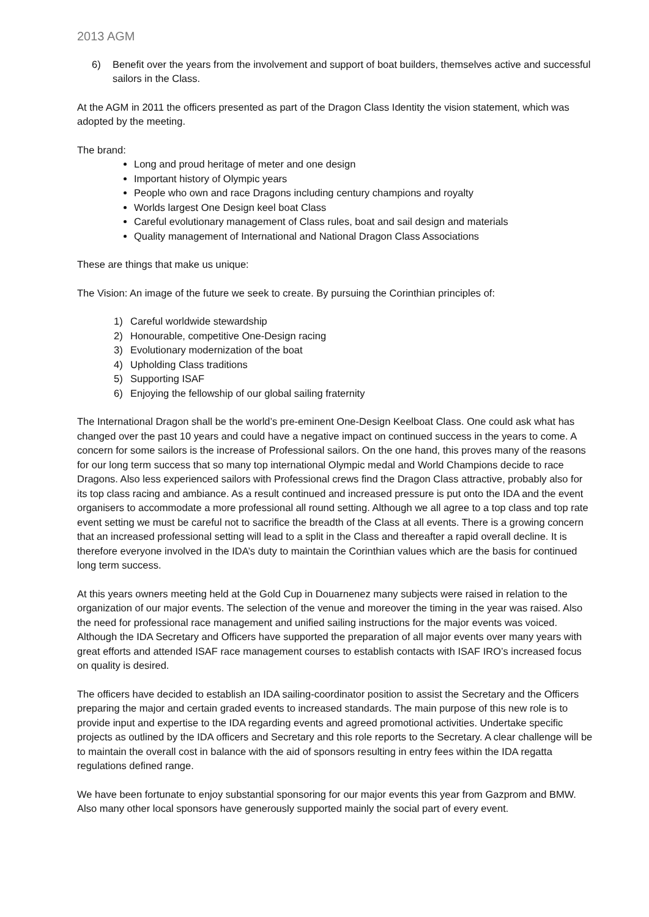2013 AGM
6) Benefit over the years from the involvement and support of boat builders, themselves active and successful sailors in the Class.
At the AGM in 2011 the officers presented as part of the Dragon Class Identity the vision statement, which was adopted by the meeting.
The brand:
Long and proud heritage of meter and one design
Important history of Olympic years
People who own and race Dragons including century champions and royalty
Worlds largest One Design keel boat Class
Careful evolutionary management of Class rules, boat and sail design and materials
Quality management of International and National Dragon Class Associations
These are things that make us unique:
The Vision: An image of the future we seek to create. By pursuing the Corinthian principles of:
1) Careful worldwide stewardship
2) Honourable, competitive One-Design racing
3) Evolutionary modernization of the boat
4) Upholding Class traditions
5) Supporting ISAF
6) Enjoying the fellowship of our global sailing fraternity
The International Dragon shall be the world’s pre-eminent One-Design Keelboat Class. One could ask what has changed over the past 10 years and could have a negative impact on continued success in the years to come. A concern for some sailors is the increase of Professional sailors. On the one hand, this proves many of the reasons for our long term success that so many top international Olympic medal and World Champions decide to race Dragons. Also less experienced sailors with Professional crews find the Dragon Class attractive, probably also for its top class racing and ambiance. As a result continued and increased pressure is put onto the IDA and the event organisers to accommodate a more professional all round setting. Although we all agree to a top class and top rate event setting we must be careful not to sacrifice the breadth of the Class at all events. There is a growing concern that an increased professional setting will lead to a split in the Class and thereafter a rapid overall decline. It is therefore everyone involved in the IDA’s duty to maintain the Corinthian values which are the basis for continued long term success.
At this years owners meeting held at the Gold Cup in Douarnenez many subjects were raised in relation to the organization of our major events. The selection of the venue and moreover the timing in the year was raised. Also the need for professional race management and unified sailing instructions for the major events was voiced. Although the IDA Secretary and Officers have supported the preparation of all major events over many years with great efforts and attended ISAF race management courses to establish contacts with ISAF IRO’s increased focus on quality is desired.
The officers have decided to establish an IDA sailing-coordinator position to assist the Secretary and the Officers preparing the major and certain graded events to increased standards. The main purpose of this new role is to provide input and expertise to the IDA regarding events and agreed promotional activities. Undertake specific projects as outlined by the IDA officers and Secretary and this role reports to the Secretary. A clear challenge will be to maintain the overall cost in balance with the aid of sponsors resulting in entry fees within the IDA regatta regulations defined range.
We have been fortunate to enjoy substantial sponsoring for our major events this year from Gazprom and BMW. Also many other local sponsors have generously supported mainly the social part of every event.